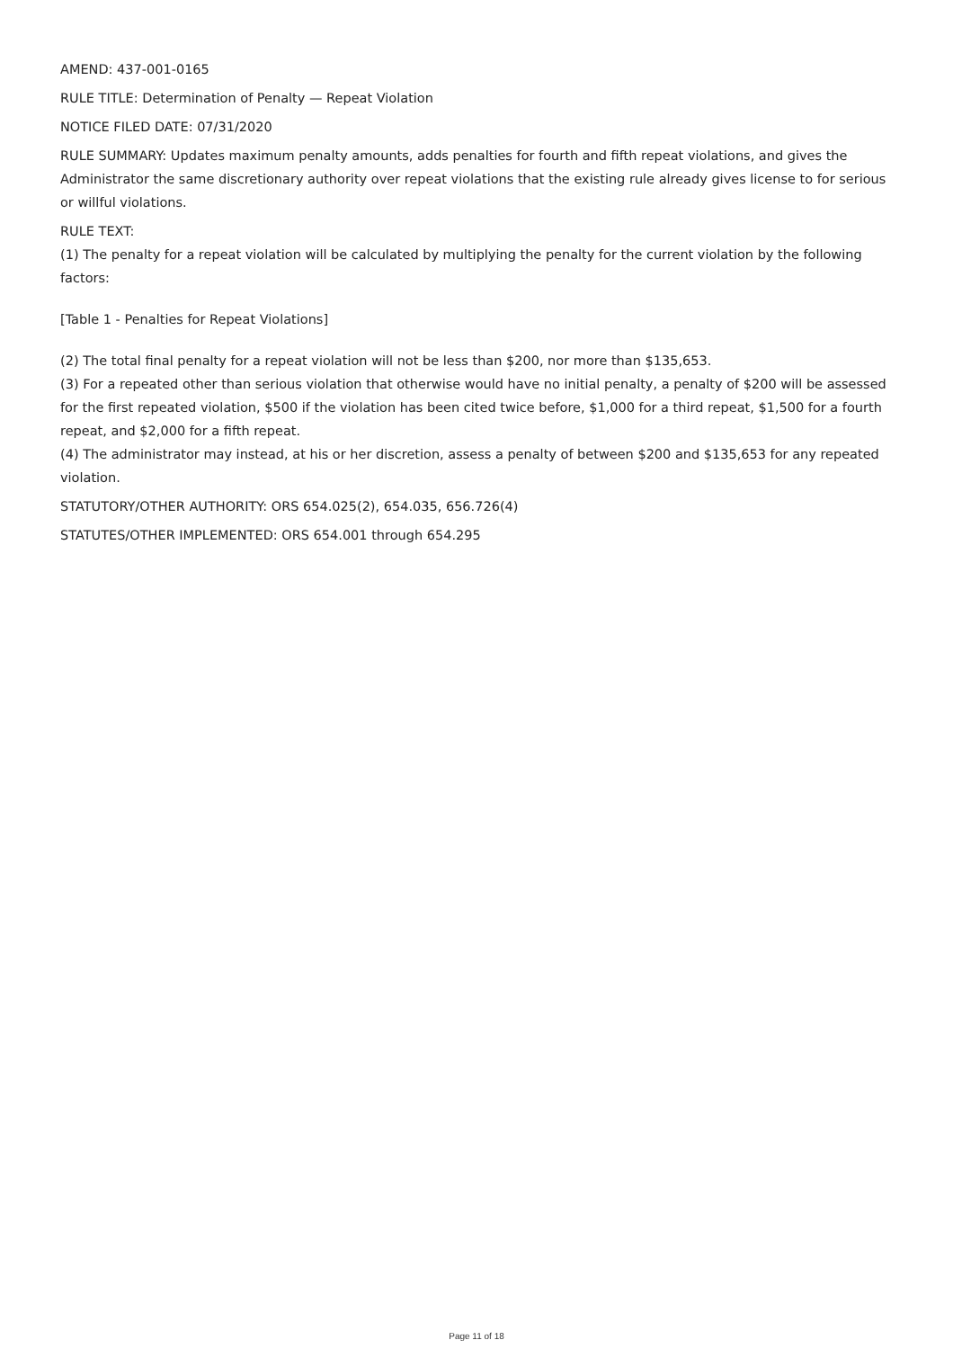AMEND: 437-001-0165
RULE TITLE: Determination of Penalty — Repeat Violation
NOTICE FILED DATE: 07/31/2020
RULE SUMMARY: Updates maximum penalty amounts, adds penalties for fourth and fifth repeat violations, and gives the Administrator the same discretionary authority over repeat violations that the existing rule already gives license to for serious or willful violations.
RULE TEXT:
(1) The penalty for a repeat violation will be calculated by multiplying the penalty for the current violation by the following factors:
[Table 1 - Penalties for Repeat Violations]
(2) The total final penalty for a repeat violation will not be less than $200, nor more than $135,653.
(3) For a repeated other than serious violation that otherwise would have no initial penalty, a penalty of $200 will be assessed for the first repeated violation, $500 if the violation has been cited twice before, $1,000 for a third repeat, $1,500 for a fourth repeat, and $2,000 for a fifth repeat.
(4) The administrator may instead, at his or her discretion, assess a penalty of between $200 and $135,653 for any repeated violation.
STATUTORY/OTHER AUTHORITY: ORS 654.025(2), 654.035, 656.726(4)
STATUTES/OTHER IMPLEMENTED: ORS 654.001 through 654.295
Page 11 of 18